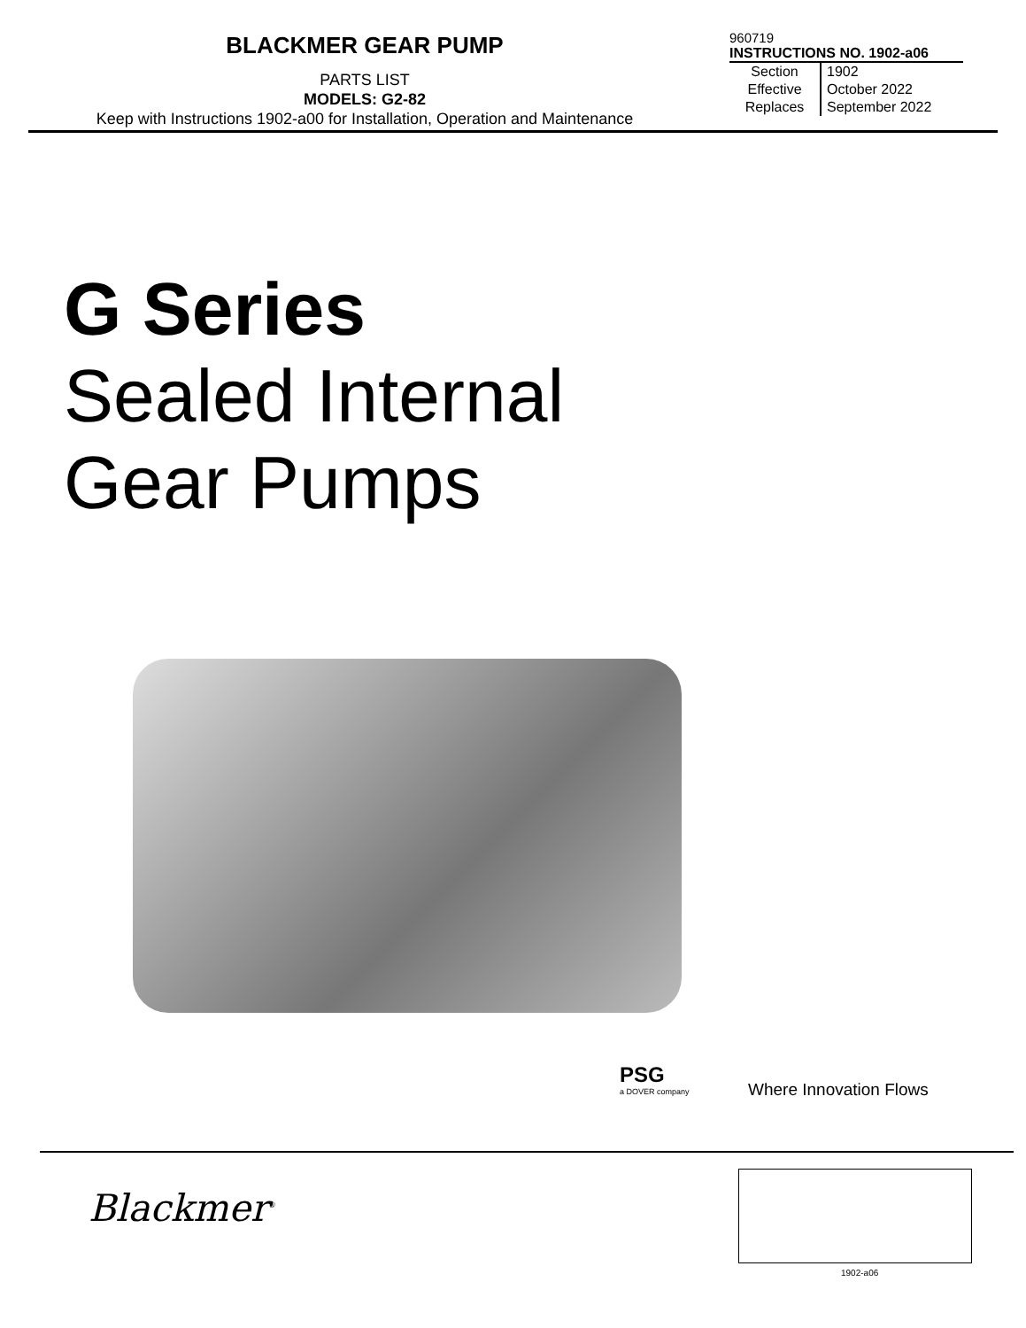BLACKMER GEAR PUMP
PARTS LIST
MODELS: G2-82
Keep with Instructions 1902-a00 for Installation, Operation and Maintenance
960719
INSTRUCTIONS NO. 1902-a06
| Section | 1902 |
| Effective | October 2022 |
| Replaces | September 2022 |
G Series
Sealed Internal
Gear Pumps
PSG
a DOVER company
Where Innovation Flows
Blackmer<sup>®</sup>
1902-a06